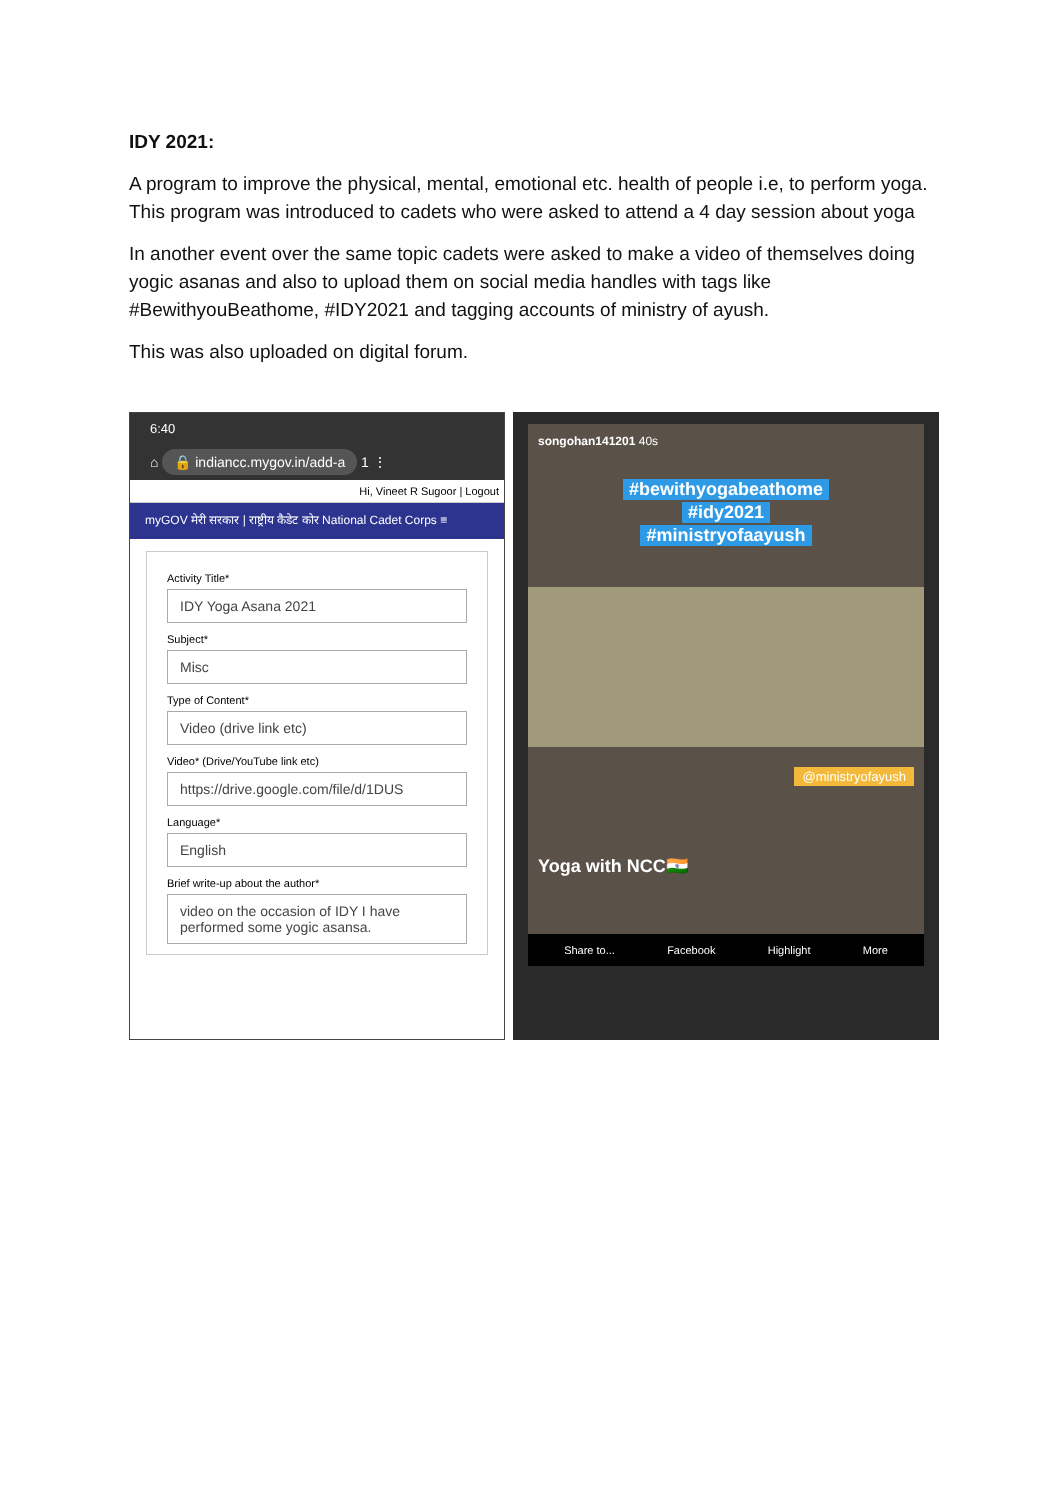IDY 2021:
A program to improve the physical, mental, emotional etc. health of people i.e, to perform yoga. This program was introduced to cadets who were asked to attend a 4 day session about yoga
In another event over the same topic cadets were asked to make a video of themselves doing yogic asanas and also to upload them on social media handles with tags like #BewithyouBeathome, #IDY2021 and tagging accounts of ministry of ayush.
This was also uploaded on digital forum.
6:40
⌂ 🔒 indiancc.mygov.in/add-a 1 ⋮
Hi, Vineet R Sugoor | Logout
myGOV मेरी सरकार | राष्ट्रीय कैडेट कोर National Cadet Corps ≡
Activity Title*
IDY Yoga Asana 2021
Subject*
Misc
Type of Content*
Video (drive link etc)
Video* (Drive/YouTube link etc)
https://drive.google.com/file/d/1DUS
Language*
English
Brief write-up about the author*
video on the occasion of IDY I have performed some yogic asansa.
songohan141201 40s
#bewithyogabeathome
#idy2021
#ministryofaayush
@ministryofayush
Yoga with NCC🇮🇳
Share to... Facebook Highlight More